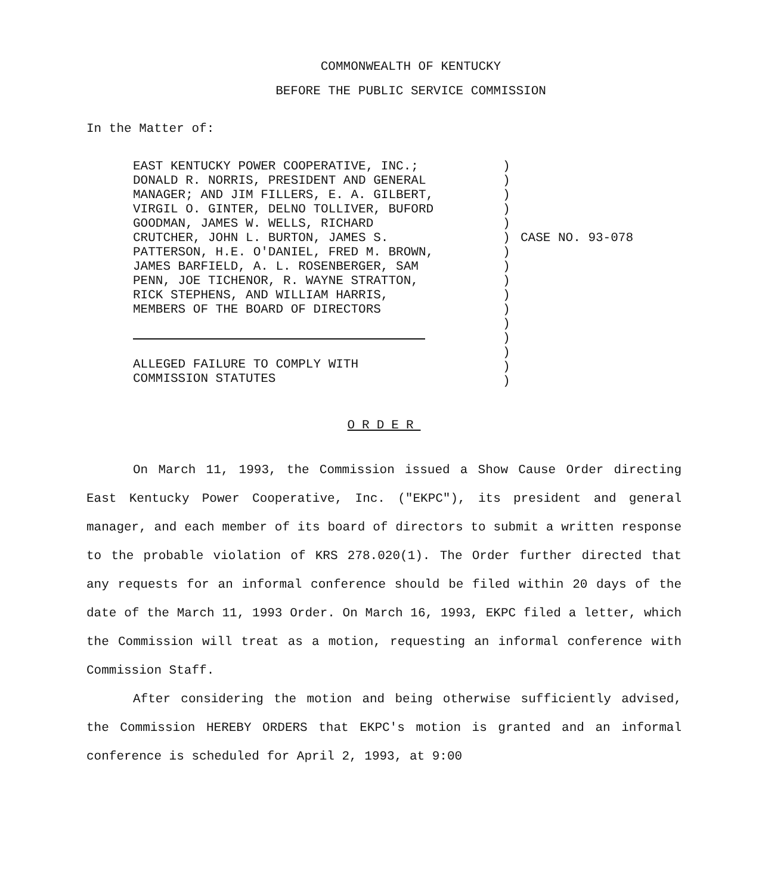COMMONWEALTH OF KENTUCKY
BEFORE THE PUBLIC SERVICE COMMISSION
In the Matter of:
EAST KENTUCKY POWER COOPERATIVE, INC.;
DONALD R. NORRIS, PRESIDENT AND GENERAL
MANAGER; AND JIM FILLERS, E. A. GILBERT,
VIRGIL O. GINTER, DELNO TOLLIVER, BUFORD
GOODMAN, JAMES W. WELLS, RICHARD
CRUTCHER, JOHN L. BURTON, JAMES S.
PATTERSON, H.E. O'DANIEL, FRED M. BROWN,
JAMES BARFIELD, A. L. ROSENBERGER, SAM
PENN, JOE TICHENOR, R. WAYNE STRATTON,
RICK STEPHENS, AND WILLIAM HARRIS,
MEMBERS OF THE BOARD OF DIRECTORS
ALLEGED FAILURE TO COMPLY WITH
COMMISSION STATUTES
)
)
)
)
)
)
)
)
)
)
)
)
)
)
)
)
CASE NO. 93-078
ORDER
On March 11, 1993, the Commission issued a Show Cause Order directing East Kentucky Power Cooperative, Inc. ("EKPC"), its president and general manager, and each member of its board of directors to submit a written response to the probable violation of KRS 278.020(1). The Order further directed that any requests for an informal conference should be filed within 20 days of the date of the March 11, 1993 Order. On March 16, 1993, EKPC filed a letter, which the Commission will treat as a motion, requesting an informal conference with Commission Staff.
After considering the motion and being otherwise sufficiently advised, the Commission HEREBY ORDERS that EKPC's motion is granted and an informal conference is scheduled for April 2, 1993, at 9:00